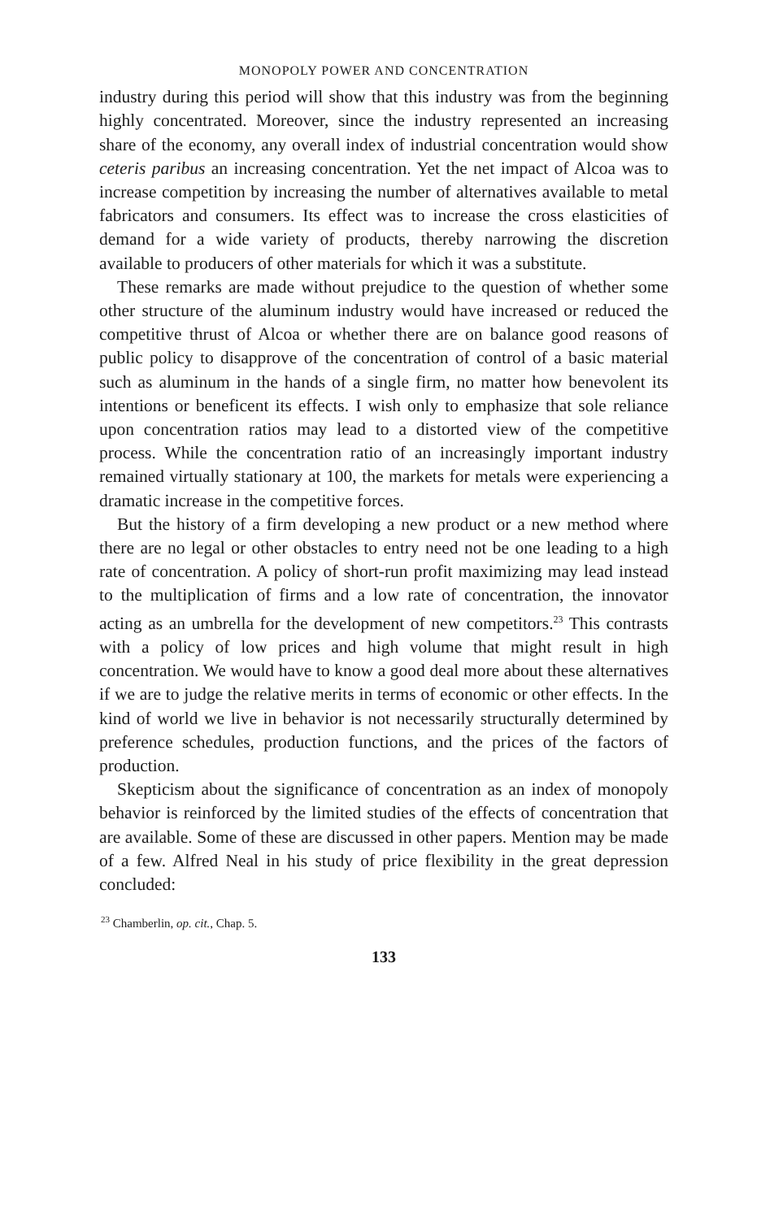MONOPOLY POWER AND CONCENTRATION
industry during this period will show that this industry was from the beginning highly concentrated. Moreover, since the industry represented an increasing share of the economy, any overall index of industrial concentration would show ceteris paribus an increasing concentration. Yet the net impact of Alcoa was to increase competition by increasing the number of alternatives available to metal fabricators and consumers. Its effect was to increase the cross elasticities of demand for a wide variety of products, thereby narrowing the discretion available to producers of other materials for which it was a substitute.
These remarks are made without prejudice to the question of whether some other structure of the aluminum industry would have increased or reduced the competitive thrust of Alcoa or whether there are on balance good reasons of public policy to disapprove of the concentration of control of a basic material such as aluminum in the hands of a single firm, no matter how benevolent its intentions or beneficent its effects. I wish only to emphasize that sole reliance upon concentration ratios may lead to a distorted view of the competitive process. While the concentration ratio of an increasingly important industry remained virtually stationary at 100, the markets for metals were experiencing a dramatic increase in the competitive forces.
But the history of a firm developing a new product or a new method where there are no legal or other obstacles to entry need not be one leading to a high rate of concentration. A policy of short-run profit maximizing may lead instead to the multiplication of firms and a low rate of concentration, the innovator acting as an umbrella for the development of new competitors.<sup>23</sup> This contrasts with a policy of low prices and high volume that might result in high concentration. We would have to know a good deal more about these alternatives if we are to judge the relative merits in terms of economic or other effects. In the kind of world we live in behavior is not necessarily structurally determined by preference schedules, production functions, and the prices of the factors of production.
Skepticism about the significance of concentration as an index of monopoly behavior is reinforced by the limited studies of the effects of concentration that are available. Some of these are discussed in other papers. Mention may be made of a few. Alfred Neal in his study of price flexibility in the great depression concluded:
<sup>23</sup> Chamberlin, op. cit., Chap. 5.
133